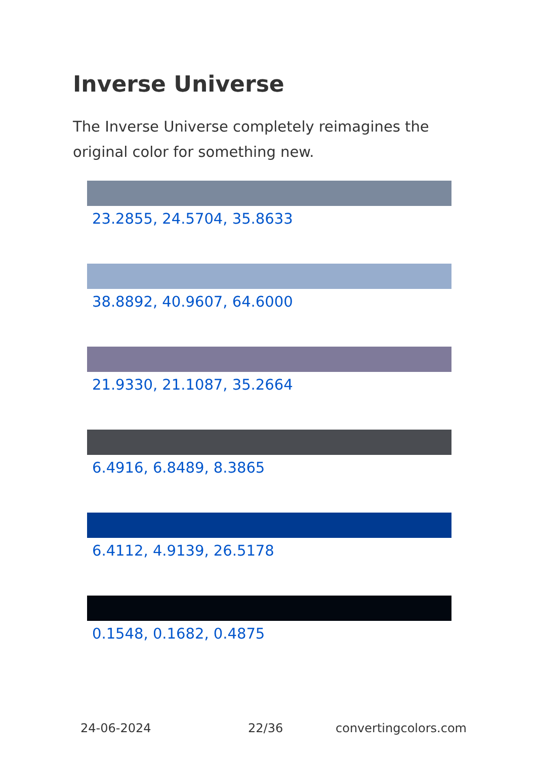Inverse Universe
The Inverse Universe completely reimagines the original color for something new.
23.2855, 24.5704, 35.8633
38.8892, 40.9607, 64.6000
21.9330, 21.1087, 35.2664
6.4916, 6.8489, 8.3865
6.4112, 4.9139, 26.5178
0.1548, 0.1682, 0.4875
24-06-2024 22/36 convertingcolors.com